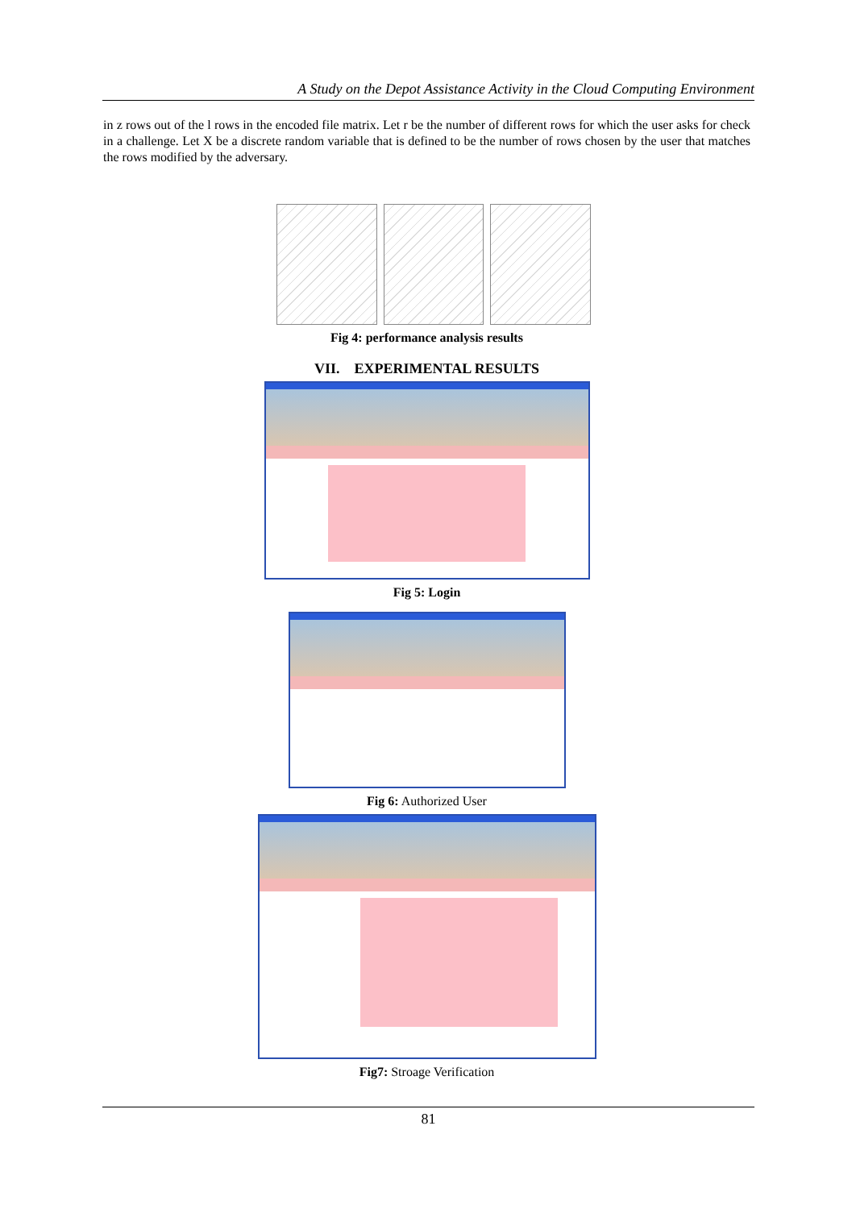A Study on the Depot Assistance Activity in the Cloud Computing Environment
in z rows out of the l rows in the encoded file matrix. Let r be the number of different rows for which the user asks for check in a challenge. Let X be a discrete random variable that is defined to be the number of rows chosen by the user that matches the rows modified by the adversary.
Fig 4: performance analysis results
VII. EXPERIMENTAL RESULTS
Fig 5: Login
Fig 6: Authorized User
Fig7: Stroage Verification
81